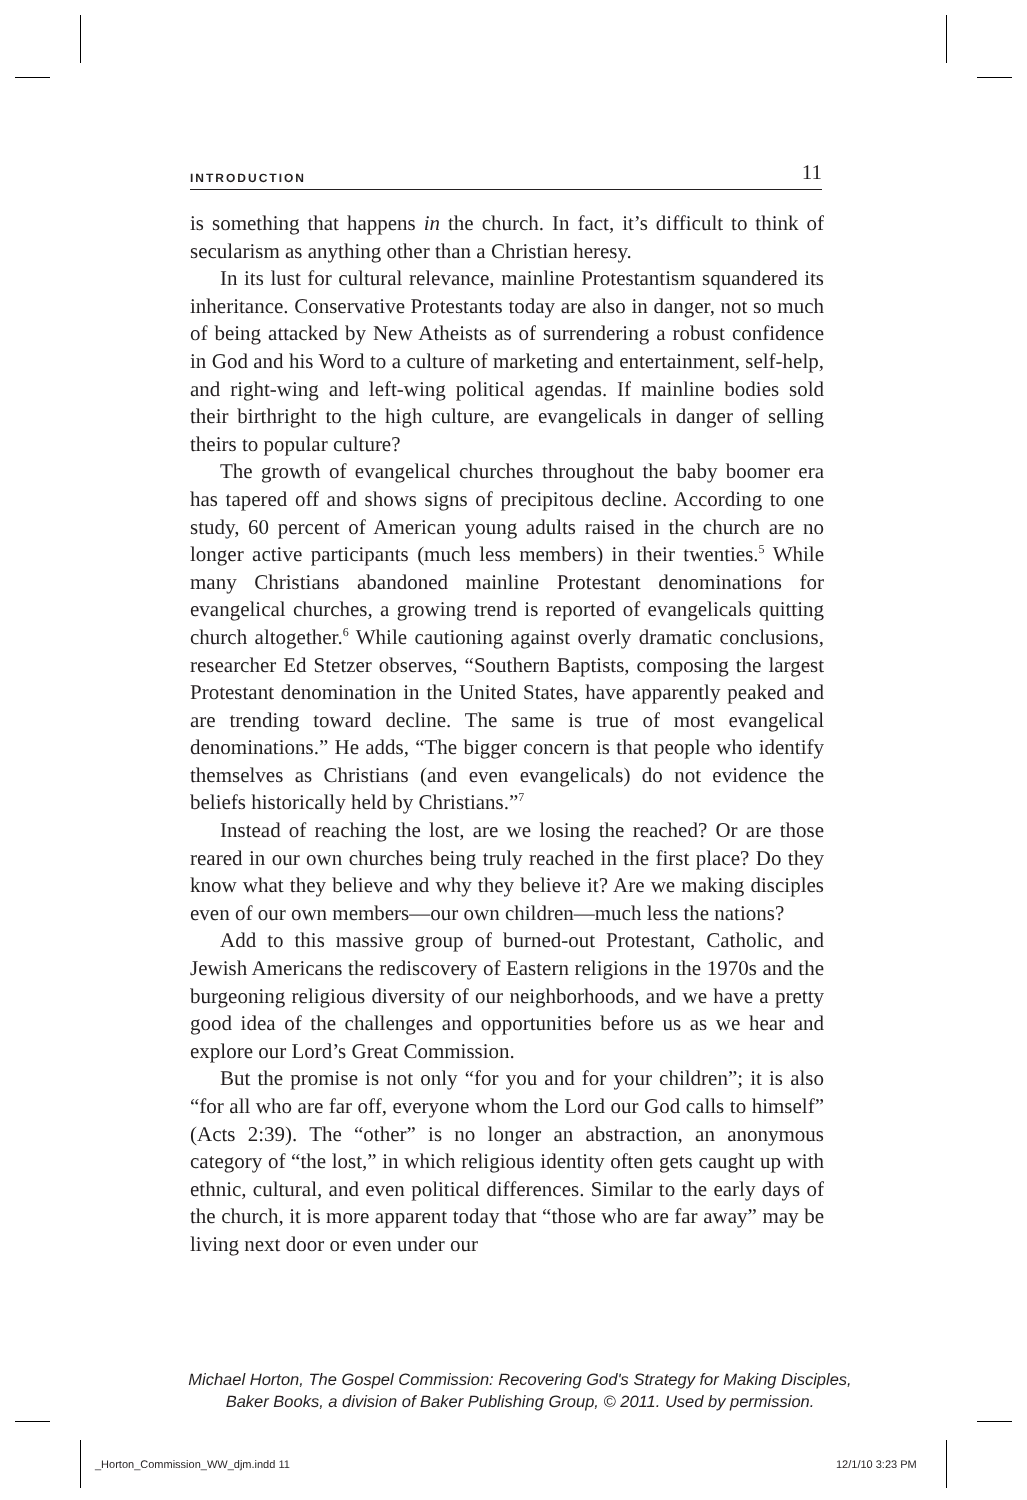INTRODUCTION 11
is something that happens in the church. In fact, it’s difficult to think of secularism as anything other than a Christian heresy.
In its lust for cultural relevance, mainline Protestantism squandered its inheritance. Conservative Protestants today are also in danger, not so much of being attacked by New Atheists as of surrendering a robust confidence in God and his Word to a culture of marketing and entertainment, self-help, and right-wing and left-wing political agendas. If mainline bodies sold their birthright to the high culture, are evangelicals in danger of selling theirs to popular culture?
The growth of evangelical churches throughout the baby boomer era has tapered off and shows signs of precipitous decline. According to one study, 60 percent of American young adults raised in the church are no longer active participants (much less members) in their twenties.<sup>5</sup> While many Christians abandoned mainline Protestant denominations for evangelical churches, a growing trend is reported of evangelicals quitting church altogether.<sup>6</sup> While cautioning against overly dramatic conclusions, researcher Ed Stetzer observes, “Southern Baptists, composing the largest Protestant denomination in the United States, have apparently peaked and are trending toward decline. The same is true of most evangelical denominations.” He adds, “The bigger concern is that people who identify themselves as Christians (and even evangelicals) do not evidence the beliefs historically held by Christians.”<sup>7</sup>
Instead of reaching the lost, are we losing the reached? Or are those reared in our own churches being truly reached in the first place? Do they know what they believe and why they believe it? Are we making disciples even of our own members—our own children—much less the nations?
Add to this massive group of burned-out Protestant, Catholic, and Jewish Americans the rediscovery of Eastern religions in the 1970s and the burgeoning religious diversity of our neighborhoods, and we have a pretty good idea of the challenges and opportunities before us as we hear and explore our Lord’s Great Commission.
But the promise is not only “for you and for your children”; it is also “for all who are far off, everyone whom the Lord our God calls to himself” (Acts 2:39). The “other” is no longer an abstraction, an anonymous category of “the lost,” in which religious identity often gets caught up with ethnic, cultural, and even political differences. Similar to the early days of the church, it is more apparent today that “those who are far away” may be living next door or even under our
Michael Horton, The Gospel Commission: Recovering God's Strategy for Making Disciples,
Baker Books, a division of Baker Publishing Group, © 2011. Used by permission.
_Horton_Commission_WW_djm.indd 11
12/1/10 3:23 PM